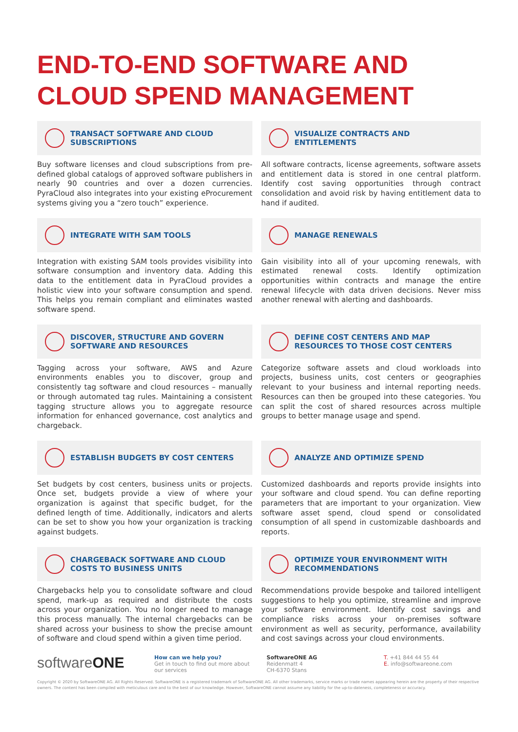END-TO-END SOFTWARE AND CLOUD SPEND MANAGEMENT
TRANSACT SOFTWARE AND CLOUD SUBSCRIPTIONS
Buy software licenses and cloud subscriptions from pre-defined global catalogs of approved software publishers in nearly 90 countries and over a dozen currencies. PyraCloud also integrates into your existing eProcurement systems giving you a “zero touch” experience.
VISUALIZE CONTRACTS AND ENTITLEMENTS
All software contracts, license agreements, software assets and entitlement data is stored in one central platform. Identify cost saving opportunities through contract consolidation and avoid risk by having entitlement data to hand if audited.
INTEGRATE WITH SAM TOOLS
Integration with existing SAM tools provides visibility into software consumption and inventory data. Adding this data to the entitlement data in PyraCloud provides a holistic view into your software consumption and spend. This helps you remain compliant and eliminates wasted software spend.
MANAGE RENEWALS
Gain visibility into all of your upcoming renewals, with estimated renewal costs. Identify optimization opportunities within contracts and manage the entire renewal lifecycle with data driven decisions. Never miss another renewal with alerting and dashboards.
DISCOVER, STRUCTURE AND GOVERN SOFTWARE AND RESOURCES
Tagging across your software, AWS and Azure environments enables you to discover, group and consistently tag software and cloud resources – manually or through automated tag rules. Maintaining a consistent tagging structure allows you to aggregate resource information for enhanced governance, cost analytics and chargeback.
DEFINE COST CENTERS AND MAP RESOURCES TO THOSE COST CENTERS
Categorize software assets and cloud workloads into projects, business units, cost centers or geographies relevant to your business and internal reporting needs. Resources can then be grouped into these categories. You can split the cost of shared resources across multiple groups to better manage usage and spend.
ESTABLISH BUDGETS BY COST CENTERS
Set budgets by cost centers, business units or projects. Once set, budgets provide a view of where your organization is against that specific budget, for the defined length of time. Additionally, indicators and alerts can be set to show you how your organization is tracking against budgets.
ANALYZE AND OPTIMIZE SPEND
Customized dashboards and reports provide insights into your software and cloud spend. You can define reporting parameters that are important to your organization. View software asset spend, cloud spend or consolidated consumption of all spend in customizable dashboards and reports.
CHARGEBACK SOFTWARE AND CLOUD COSTS TO BUSINESS UNITS
Chargebacks help you to consolidate software and cloud spend, mark-up as required and distribute the costs across your organization. You no longer need to manage this process manually. The internal chargebacks can be shared across your business to show the precise amount of software and cloud spend within a given time period.
OPTIMIZE YOUR ENVIRONMENT WITH RECOMMENDATIONS
Recommendations provide bespoke and tailored intelligent suggestions to help you optimize, streamline and improve your software environment. Identify cost savings and compliance risks across your on-premises software environment as well as security, performance, availability and cost savings across your cloud environments.
softwareONE
How can we help you?
Get in touch to find out more about our services
SoftwareONE AG
Reidenmatt 4
CH-6370 Stans
T. +41 844 44 55 44
E. info@softwareone.com
Copyright © 2020 by SoftwareONE AG. All Rights Reserved. SoftwareONE is a registered trademark of SoftwareONE AG. All other trademarks, service marks or trade names appearing herein are the property of their respective owners. The content has been compiled with meticulous care and to the best of our knowledge. However, SoftwareONE cannot assume any liability for the up-to-dateness, completeness or accuracy.